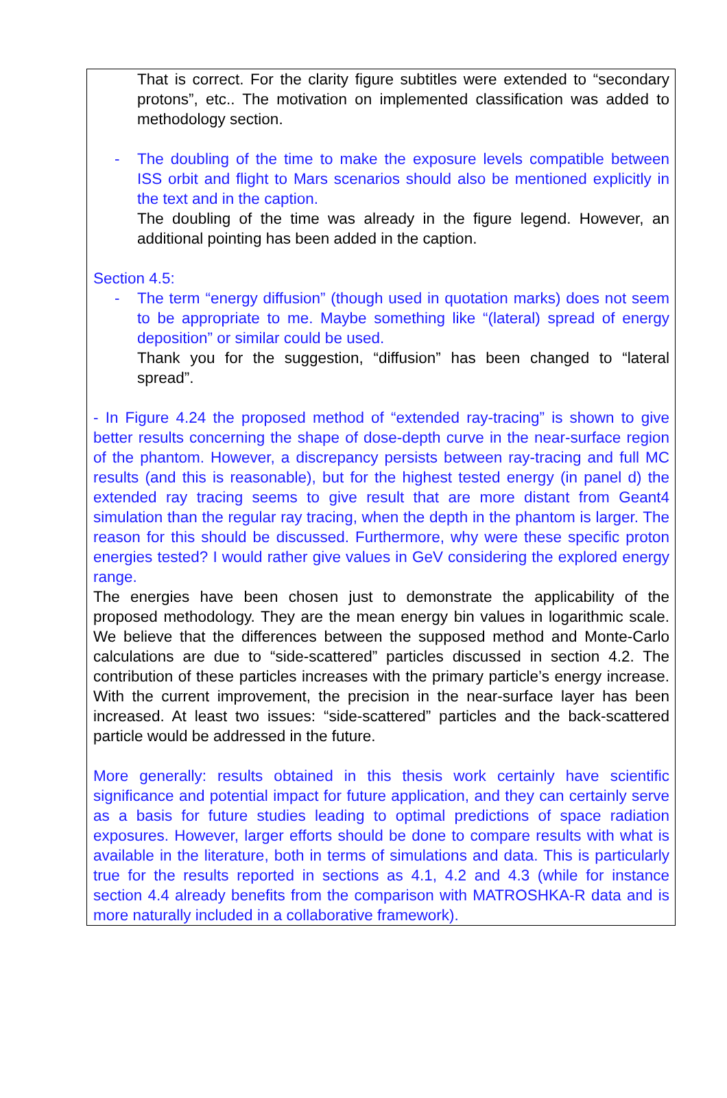That is correct. For the clarity figure subtitles were extended to “secondary protons”, etc.. The motivation on implemented classification was added to methodology section.
- The doubling of the time to make the exposure levels compatible between ISS orbit and flight to Mars scenarios should also be mentioned explicitly in the text and in the caption.
The doubling of the time was already in the figure legend. However, an additional pointing has been added in the caption.
Section 4.5:
- The term “energy diffusion” (though used in quotation marks) does not seem to be appropriate to me. Maybe something like “(lateral) spread of energy deposition” or similar could be used.
Thank you for the suggestion, “diffusion” has been changed to “lateral spread”.
- In Figure 4.24 the proposed method of “extended ray-tracing” is shown to give better results concerning the shape of dose-depth curve in the near-surface region of the phantom. However, a discrepancy persists between ray-tracing and full MC results (and this is reasonable), but for the highest tested energy (in panel d) the extended ray tracing seems to give result that are more distant from Geant4 simulation than the regular ray tracing, when the depth in the phantom is larger. The reason for this should be discussed. Furthermore, why were these specific proton energies tested? I would rather give values in GeV considering the explored energy range.
The energies have been chosen just to demonstrate the applicability of the proposed methodology. They are the mean energy bin values in logarithmic scale. We believe that the differences between the supposed method and Monte-Carlo calculations are due to “side-scattered” particles discussed in section 4.2. The contribution of these particles increases with the primary particle’s energy increase. With the current improvement, the precision in the near-surface layer has been increased. At least two issues: “side-scattered” particles and the back-scattered particle would be addressed in the future.
More generally: results obtained in this thesis work certainly have scientific significance and potential impact for future application, and they can certainly serve as a basis for future studies leading to optimal predictions of space radiation exposures. However, larger efforts should be done to compare results with what is available in the literature, both in terms of simulations and data. This is particularly true for the results reported in sections as 4.1, 4.2 and 4.3 (while for instance section 4.4 already benefits from the comparison with MATROSHKA-R data and is more naturally included in a collaborative framework).